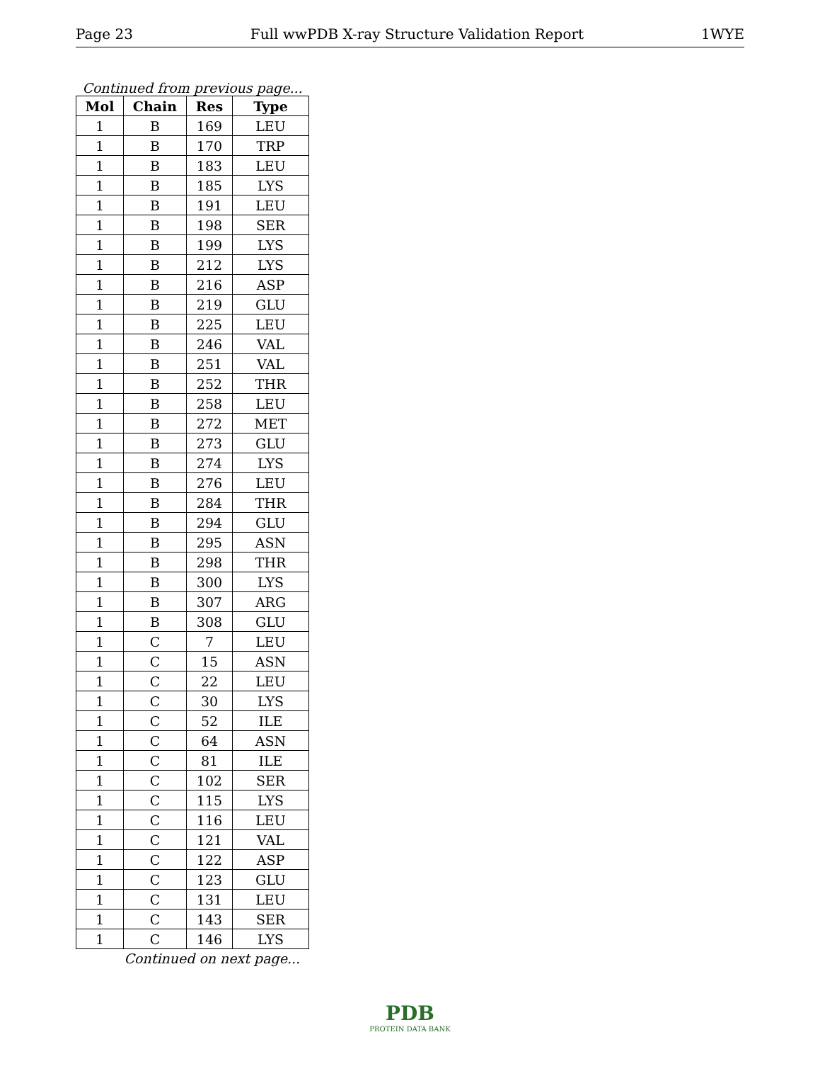Page 23 Full wwPDB X-ray Structure Validation Report 1WYE
Continued from previous page...
| Mol | Chain | Res | Type |
| --- | --- | --- | --- |
| 1 | B | 169 | LEU |
| 1 | B | 170 | TRP |
| 1 | B | 183 | LEU |
| 1 | B | 185 | LYS |
| 1 | B | 191 | LEU |
| 1 | B | 198 | SER |
| 1 | B | 199 | LYS |
| 1 | B | 212 | LYS |
| 1 | B | 216 | ASP |
| 1 | B | 219 | GLU |
| 1 | B | 225 | LEU |
| 1 | B | 246 | VAL |
| 1 | B | 251 | VAL |
| 1 | B | 252 | THR |
| 1 | B | 258 | LEU |
| 1 | B | 272 | MET |
| 1 | B | 273 | GLU |
| 1 | B | 274 | LYS |
| 1 | B | 276 | LEU |
| 1 | B | 284 | THR |
| 1 | B | 294 | GLU |
| 1 | B | 295 | ASN |
| 1 | B | 298 | THR |
| 1 | B | 300 | LYS |
| 1 | B | 307 | ARG |
| 1 | B | 308 | GLU |
| 1 | C | 7 | LEU |
| 1 | C | 15 | ASN |
| 1 | C | 22 | LEU |
| 1 | C | 30 | LYS |
| 1 | C | 52 | ILE |
| 1 | C | 64 | ASN |
| 1 | C | 81 | ILE |
| 1 | C | 102 | SER |
| 1 | C | 115 | LYS |
| 1 | C | 116 | LEU |
| 1 | C | 121 | VAL |
| 1 | C | 122 | ASP |
| 1 | C | 123 | GLU |
| 1 | C | 131 | LEU |
| 1 | C | 143 | SER |
| 1 | C | 146 | LYS |
Continued on next page...
PDB
PROTEIN DATA BANK